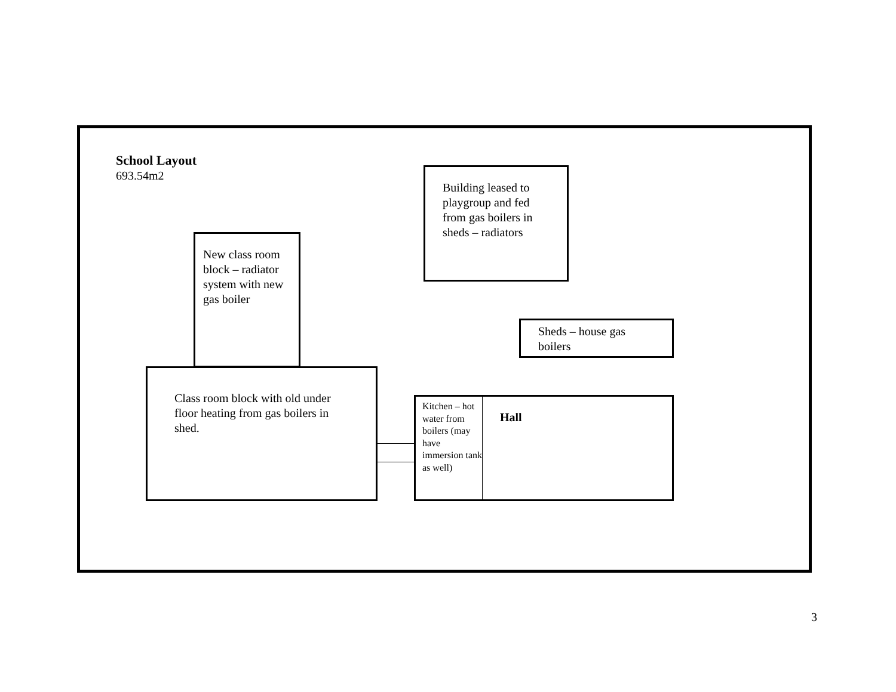School Layout
693.54m2
Building leased to
playgroup and fed
from gas boilers in
sheds – radiators
New class room
block – radiator
system with new
gas boiler
Sheds – house gas
boilers
Class room block with old under
floor heating from gas boilers in
shed.
Kitchen – hot water from boilers (may have immersion tank as well)
Hall
3